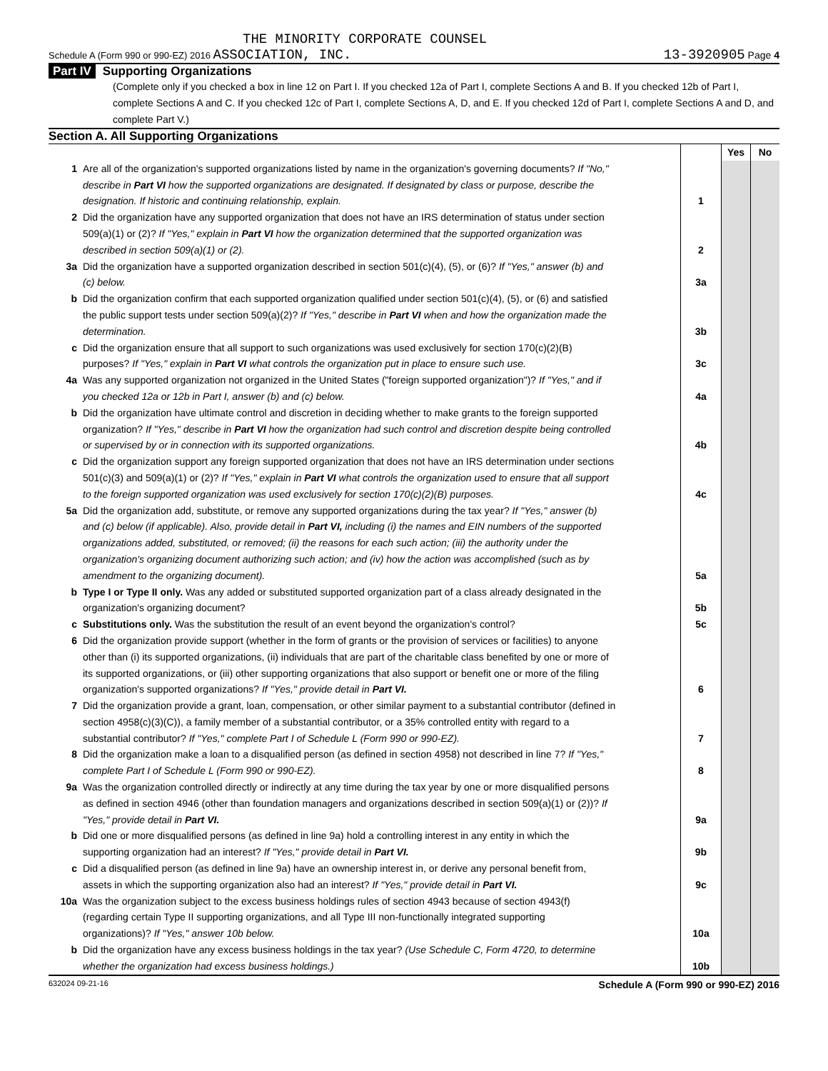THE MINORITY CORPORATE COUNSEL
Schedule A (Form 990 or 990-EZ) 2016 ASSOCIATION, INC. 13-3920905 Page 4
Part IV Supporting Organizations
(Complete only if you checked a box in line 12 on Part I. If you checked 12a of Part I, complete Sections A and B. If you checked 12b of Part I, complete Sections A and C. If you checked 12c of Part I, complete Sections A, D, and E. If you checked 12d of Part I, complete Sections A and D, and complete Part V.)
Section A. All Supporting Organizations
| | | | Yes | No |
| 1 | Are all of the organization's supported organizations listed by name in the organization's governing documents? If "No," describe in Part VI how the supported organizations are designated. If designated by class or purpose, describe the designation. If historic and continuing relationship, explain. | 1 | | |
| 2 | Did the organization have any supported organization that does not have an IRS determination of status under section 509(a)(1) or (2)? If "Yes," explain in Part VI how the organization determined that the supported organization was described in section 509(a)(1) or (2). | 2 | | |
| 3a | Did the organization have a supported organization described in section 501(c)(4), (5), or (6)? If "Yes," answer (b) and (c) below. | 3a | | |
| b | Did the organization confirm that each supported organization qualified under section 501(c)(4), (5), or (6) and satisfied the public support tests under section 509(a)(2)? If "Yes," describe in Part VI when and how the organization made the determination. | 3b | | |
| c | Did the organization ensure that all support to such organizations was used exclusively for section 170(c)(2)(B) purposes? If "Yes," explain in Part VI what controls the organization put in place to ensure such use. | 3c | | |
| 4a | Was any supported organization not organized in the United States ("foreign supported organization")? If "Yes," and if you checked 12a or 12b in Part I, answer (b) and (c) below. | 4a | | |
| b | Did the organization have ultimate control and discretion in deciding whether to make grants to the foreign supported organization? If "Yes," describe in Part VI how the organization had such control and discretion despite being controlled or supervised by or in connection with its supported organizations. | 4b | | |
| c | Did the organization support any foreign supported organization that does not have an IRS determination under sections 501(c)(3) and 509(a)(1) or (2)? If "Yes," explain in Part VI what controls the organization used to ensure that all support to the foreign supported organization was used exclusively for section 170(c)(2)(B) purposes. | 4c | | |
| 5a | Did the organization add, substitute, or remove any supported organizations during the tax year? If "Yes," answer (b) and (c) below (if applicable). Also, provide detail in Part VI, including (i) the names and EIN numbers of the supported organizations added, substituted, or removed; (ii) the reasons for each such action; (iii) the authority under the organization's organizing document authorizing such action; and (iv) how the action was accomplished (such as by amendment to the organizing document). | 5a | | |
| b | Type I or Type II only. Was any added or substituted supported organization part of a class already designated in the organization's organizing document? | 5b | | |
| c | Substitutions only. Was the substitution the result of an event beyond the organization's control? | 5c | | |
| 6 | Did the organization provide support (whether in the form of grants or the provision of services or facilities) to anyone other than (i) its supported organizations, (ii) individuals that are part of the charitable class benefited by one or more of its supported organizations, or (iii) other supporting organizations that also support or benefit one or more of the filing organization's supported organizations? If "Yes," provide detail in Part VI. | 6 | | |
| 7 | Did the organization provide a grant, loan, compensation, or other similar payment to a substantial contributor (defined in section 4958(c)(3)(C)), a family member of a substantial contributor, or a 35% controlled entity with regard to a substantial contributor? If "Yes," complete Part I of Schedule L (Form 990 or 990-EZ). | 7 | | |
| 8 | Did the organization make a loan to a disqualified person (as defined in section 4958) not described in line 7? If "Yes," complete Part I of Schedule L (Form 990 or 990-EZ). | 8 | | |
| 9a | Was the organization controlled directly or indirectly at any time during the tax year by one or more disqualified persons as defined in section 4946 (other than foundation managers and organizations described in section 509(a)(1) or (2))? If "Yes," provide detail in Part VI. | 9a | | |
| b | Did one or more disqualified persons (as defined in line 9a) hold a controlling interest in any entity in which the supporting organization had an interest? If "Yes," provide detail in Part VI. | 9b | | |
| c | Did a disqualified person (as defined in line 9a) have an ownership interest in, or derive any personal benefit from, assets in which the supporting organization also had an interest? If "Yes," provide detail in Part VI. | 9c | | |
| 10a | Was the organization subject to the excess business holdings rules of section 4943 because of section 4943(f) (regarding certain Type II supporting organizations, and all Type III non-functionally integrated supporting organizations)? If "Yes," answer 10b below. | 10a | | |
| b | Did the organization have any excess business holdings in the tax year? (Use Schedule C, Form 4720, to determine whether the organization had excess business holdings.) | 10b | | |
632024 09-21-16 Schedule A (Form 990 or 990-EZ) 2016